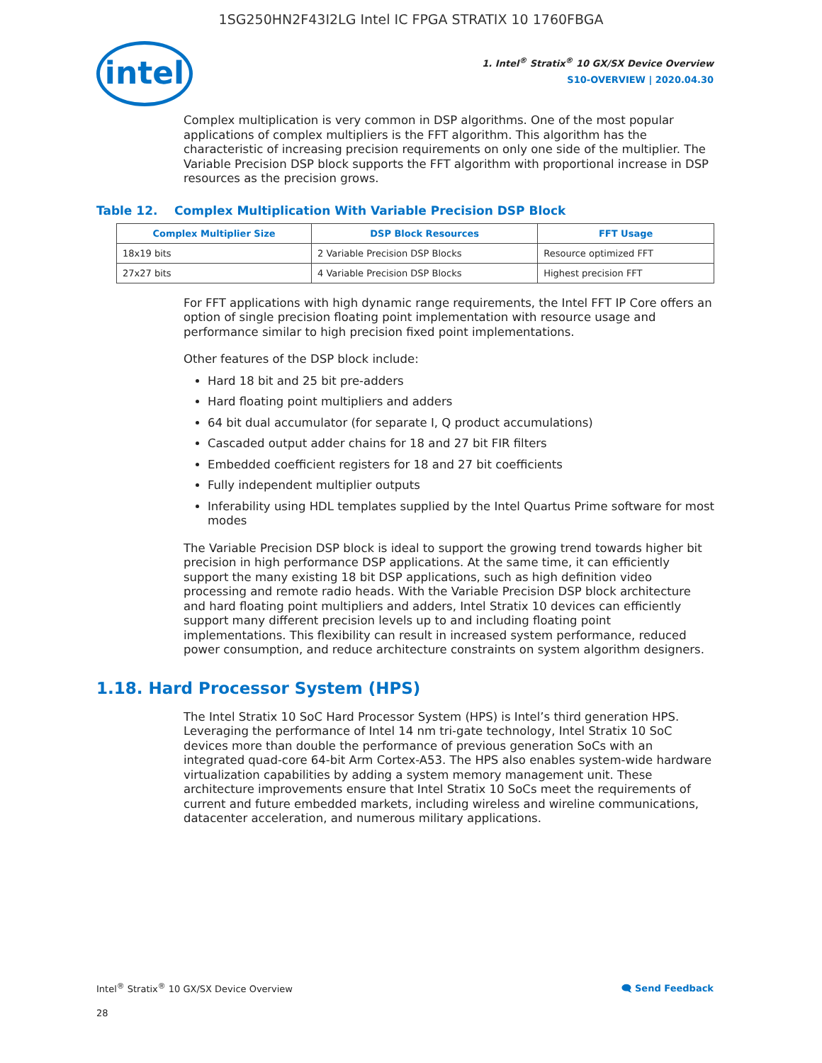1SG250HN2F43I2LG Intel IC FPGA STRATIX 10 1760FBGA
intel
1. Intel<sup>®</sup> Stratix<sup>®</sup> 10 GX/SX Device Overview
S10-OVERVIEW | 2020.04.30
Complex multiplication is very common in DSP algorithms. One of the most popular applications of complex multipliers is the FFT algorithm. This algorithm has the characteristic of increasing precision requirements on only one side of the multiplier. The Variable Precision DSP block supports the FFT algorithm with proportional increase in DSP resources as the precision grows.
Table 12. Complex Multiplication With Variable Precision DSP Block
| Complex Multiplier Size | DSP Block Resources | FFT Usage |
| --- | --- | --- |
| 18x19 bits | 2 Variable Precision DSP Blocks | Resource optimized FFT |
| 27x27 bits | 4 Variable Precision DSP Blocks | Highest precision FFT |
For FFT applications with high dynamic range requirements, the Intel FFT IP Core offers an option of single precision floating point implementation with resource usage and performance similar to high precision fixed point implementations.
Other features of the DSP block include:
Hard 18 bit and 25 bit pre-adders
Hard floating point multipliers and adders
64 bit dual accumulator (for separate I, Q product accumulations)
Cascaded output adder chains for 18 and 27 bit FIR filters
Embedded coefficient registers for 18 and 27 bit coefficients
Fully independent multiplier outputs
Inferability using HDL templates supplied by the Intel Quartus Prime software for most modes
The Variable Precision DSP block is ideal to support the growing trend towards higher bit precision in high performance DSP applications. At the same time, it can efficiently support the many existing 18 bit DSP applications, such as high definition video processing and remote radio heads. With the Variable Precision DSP block architecture and hard floating point multipliers and adders, Intel Stratix 10 devices can efficiently support many different precision levels up to and including floating point implementations. This flexibility can result in increased system performance, reduced power consumption, and reduce architecture constraints on system algorithm designers.
1.18. Hard Processor System (HPS)
The Intel Stratix 10 SoC Hard Processor System (HPS) is Intel’s third generation HPS. Leveraging the performance of Intel 14 nm tri-gate technology, Intel Stratix 10 SoC devices more than double the performance of previous generation SoCs with an integrated quad-core 64-bit Arm Cortex-A53. The HPS also enables system-wide hardware virtualization capabilities by adding a system memory management unit. These architecture improvements ensure that Intel Stratix 10 SoCs meet the requirements of current and future embedded markets, including wireless and wireline communications, datacenter acceleration, and numerous military applications.
Intel<sup>®</sup> Stratix<sup>®</sup> 10 GX/SX Device Overview 🗨 Send Feedback
28